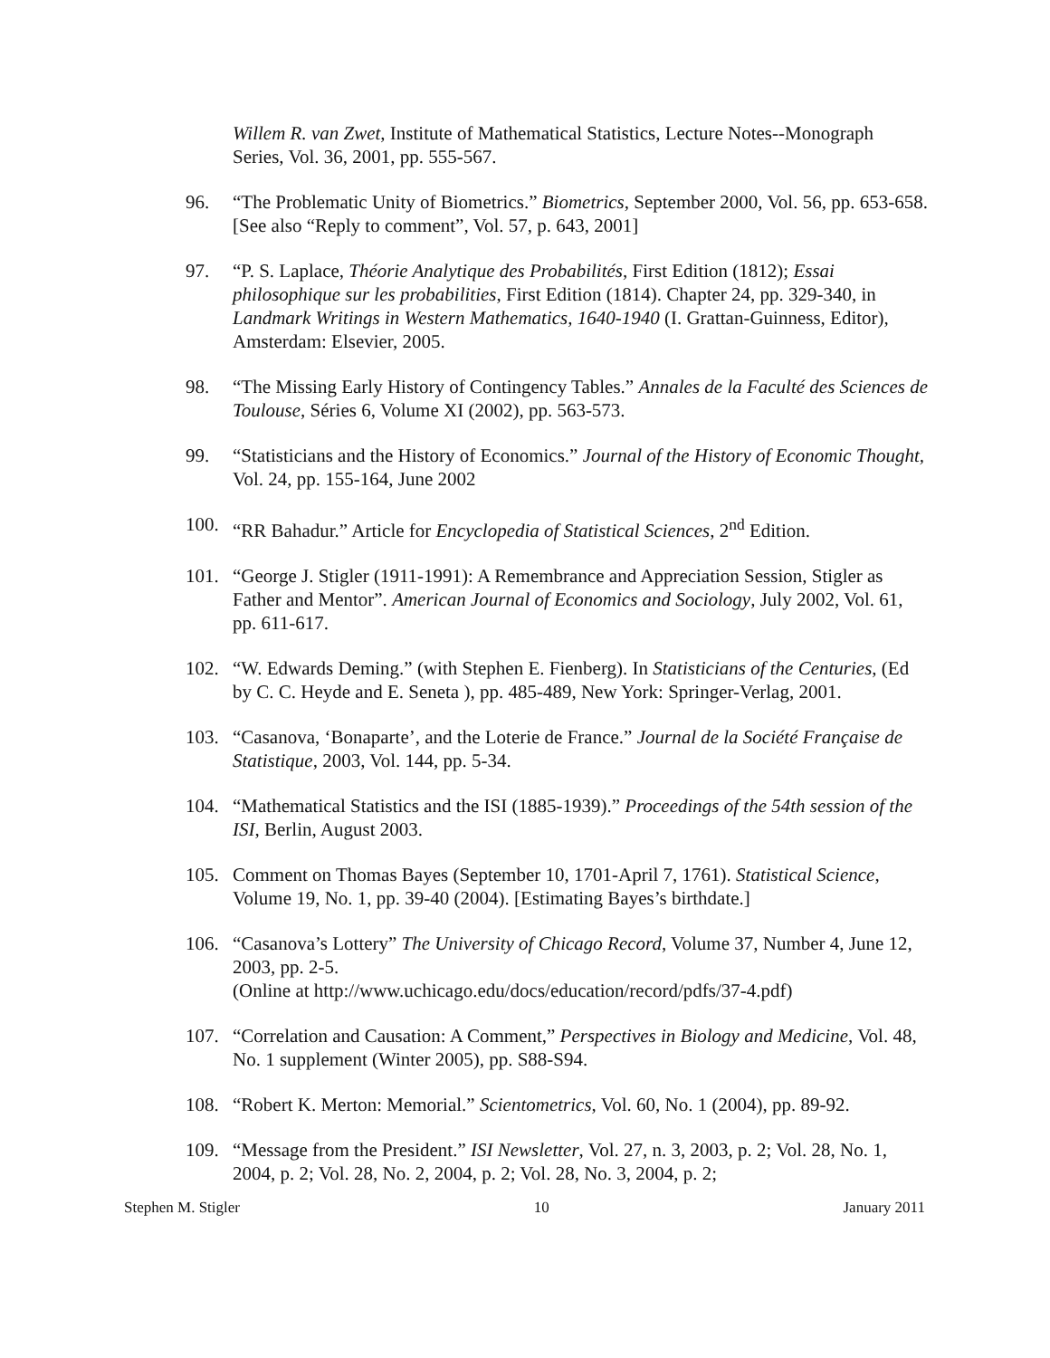Willem R. van Zwet, Institute of Mathematical Statistics, Lecture Notes--Monograph Series, Vol. 36, 2001, pp. 555-567.
96. “The Problematic Unity of Biometrics.” Biometrics, September 2000, Vol. 56, pp. 653-658. [See also “Reply to comment”, Vol. 57, p. 643, 2001]
97. “P. S. Laplace, Théorie Analytique des Probabilités, First Edition (1812); Essai philosophique sur les probabilities, First Edition (1814). Chapter 24, pp. 329-340, in Landmark Writings in Western Mathematics, 1640-1940 (I. Grattan-Guinness, Editor), Amsterdam: Elsevier, 2005.
98. “The Missing Early History of Contingency Tables.” Annales de la Faculté des Sciences de Toulouse, Séries 6, Volume XI (2002), pp. 563-573.
99. “Statisticians and the History of Economics.” Journal of the History of Economic Thought, Vol. 24, pp. 155-164, June 2002
100. “RR Bahadur.” Article for Encyclopedia of Statistical Sciences, 2<sup>nd</sup> Edition.
101. “George J. Stigler (1911-1991): A Remembrance and Appreciation Session, Stigler as Father and Mentor”. American Journal of Economics and Sociology, July 2002, Vol. 61, pp. 611-617.
102. “W. Edwards Deming.” (with Stephen E. Fienberg). In Statisticians of the Centuries, (Ed by C. C. Heyde and E. Seneta ), pp. 485-489, New York: Springer-Verlag, 2001.
103. “Casanova, ‘Bonaparte’, and the Loterie de France.” Journal de la Société Française de Statistique, 2003, Vol. 144, pp. 5-34.
104. “Mathematical Statistics and the ISI (1885-1939).” Proceedings of the 54th session of the ISI, Berlin, August 2003.
105. Comment on Thomas Bayes (September 10, 1701-April 7, 1761). Statistical Science, Volume 19, No. 1, pp. 39-40 (2004). [Estimating Bayes’s birthdate.]
106. “Casanova’s Lottery” The University of Chicago Record, Volume 37, Number 4, June 12, 2003, pp. 2-5.
(Online at http://www.uchicago.edu/docs/education/record/pdfs/37-4.pdf)
107. “Correlation and Causation: A Comment,” Perspectives in Biology and Medicine, Vol. 48, No. 1 supplement (Winter 2005), pp. S88-S94.
108. “Robert K. Merton: Memorial.” Scientometrics, Vol. 60, No. 1 (2004), pp. 89-92.
109. “Message from the President.” ISI Newsletter, Vol. 27, n. 3, 2003, p. 2; Vol. 28, No. 1, 2004, p. 2; Vol. 28, No. 2, 2004, p. 2; Vol. 28, No. 3, 2004, p. 2;
Stephen M. Stigler 10 January 2011